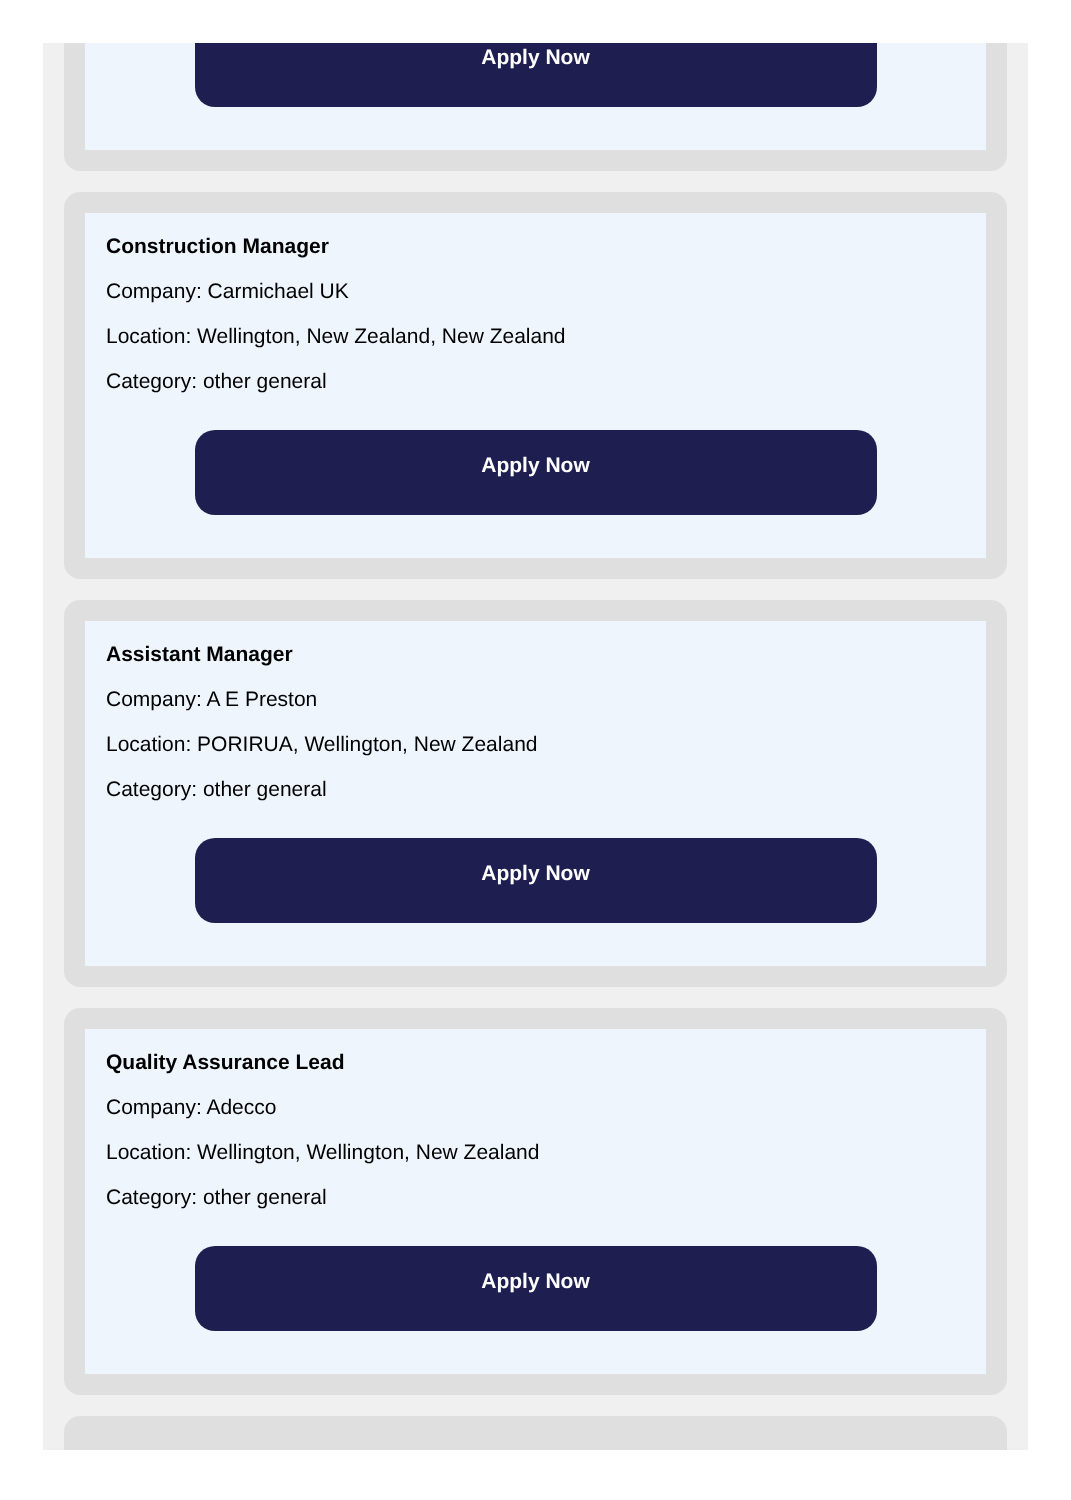Apply Now
Construction Manager
Company: Carmichael UK
Location: Wellington, New Zealand, New Zealand
Category: other general
Apply Now
Assistant Manager
Company: A E Preston
Location: PORIRUA, Wellington, New Zealand
Category: other general
Apply Now
Quality Assurance Lead
Company: Adecco
Location: Wellington, Wellington, New Zealand
Category: other general
Apply Now